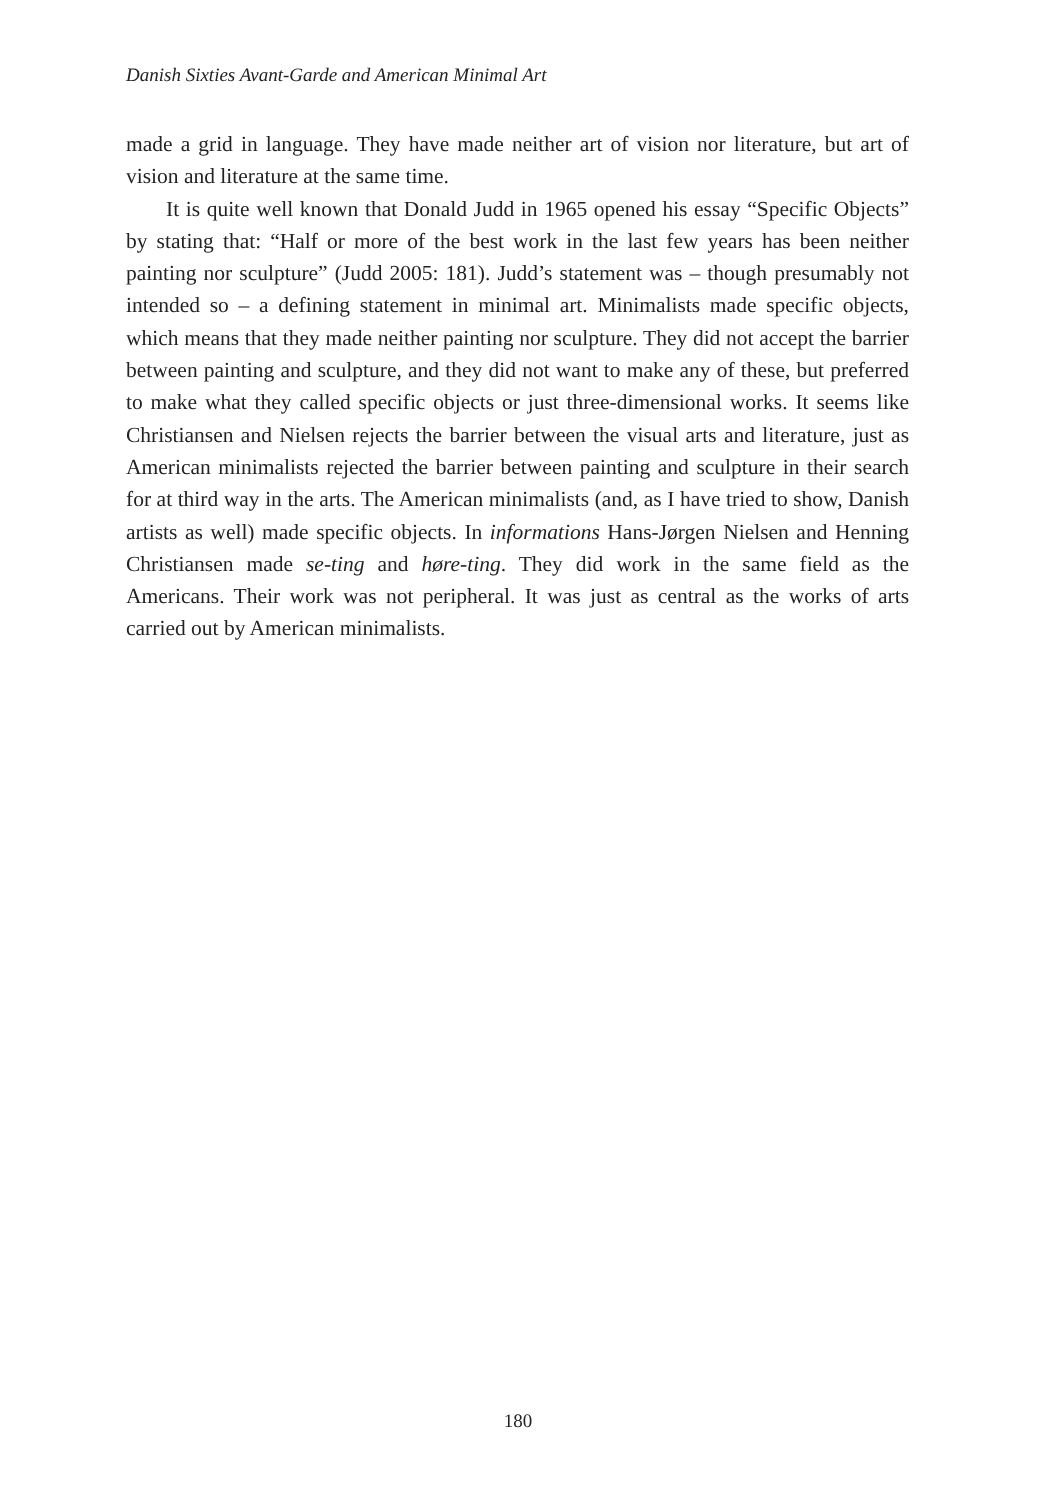Danish Sixties Avant-Garde and American Minimal Art
made a grid in language. They have made neither art of vision nor literature, but art of vision and literature at the same time.
It is quite well known that Donald Judd in 1965 opened his essay “Specific Objects” by stating that: “Half or more of the best work in the last few years has been neither painting nor sculpture” (Judd 2005: 181). Judd’s statement was – though presumably not intended so – a defining statement in minimal art. Minimalists made specific objects, which means that they made neither painting nor sculpture. They did not accept the barrier between painting and sculpture, and they did not want to make any of these, but preferred to make what they called specific objects or just three-dimensional works. It seems like Christiansen and Nielsen rejects the barrier between the visual arts and literature, just as American minimalists rejected the barrier between painting and sculpture in their search for at third way in the arts. The American minimalists (and, as I have tried to show, Danish artists as well) made specific objects. In informations Hans-Jørgen Nielsen and Henning Christiansen made se-ting and høre-ting. They did work in the same field as the Americans. Their work was not peripheral. It was just as central as the works of arts carried out by American minimalists.
180